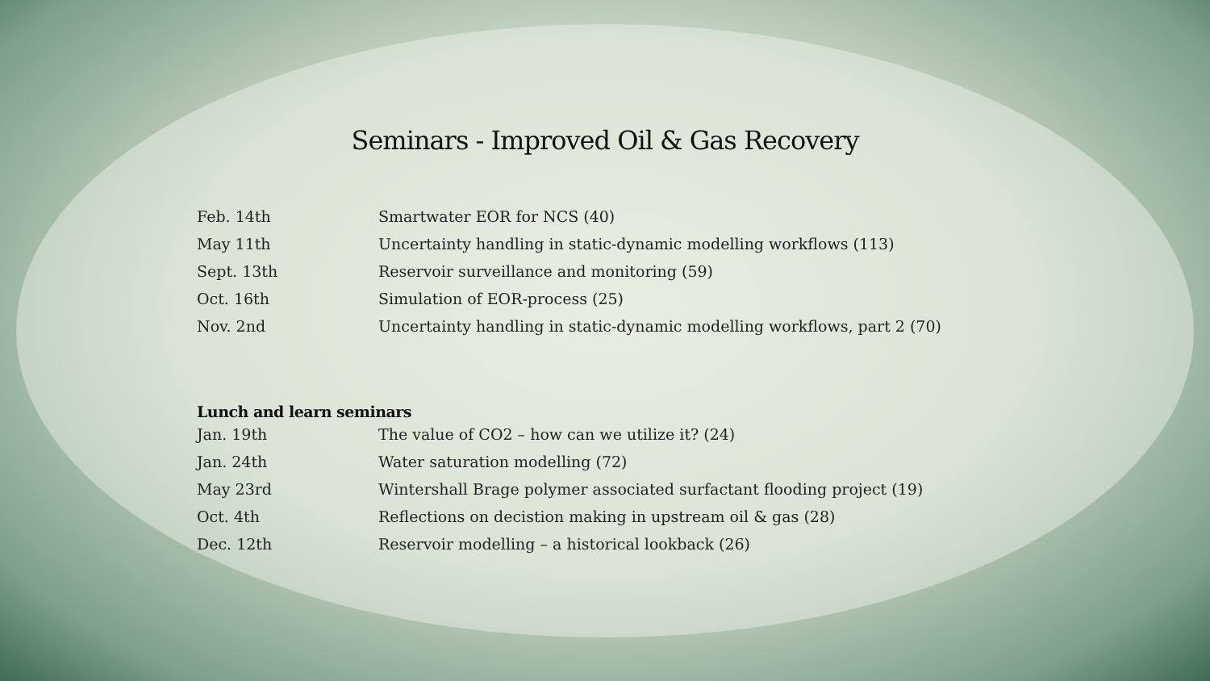Seminars - Improved Oil & Gas Recovery
| Feb. 14th | Smartwater EOR for NCS (40) |
| May 11th | Uncertainty handling in static-dynamic modelling workflows (113) |
| Sept. 13th | Reservoir surveillance and monitoring (59) |
| Oct. 16th | Simulation of EOR-process (25) |
| Nov. 2nd | Uncertainty handling in static-dynamic modelling workflows, part 2 (70) |
Lunch and learn seminars
| Jan. 19th | The value of CO2 – how can we utilize it? (24) |
| Jan. 24th | Water saturation modelling (72) |
| May 23rd | Wintershall Brage polymer associated surfactant flooding project (19) |
| Oct. 4th | Reflections on decistion making in upstream oil & gas (28) |
| Dec. 12th | Reservoir modelling – a historical lookback (26) |